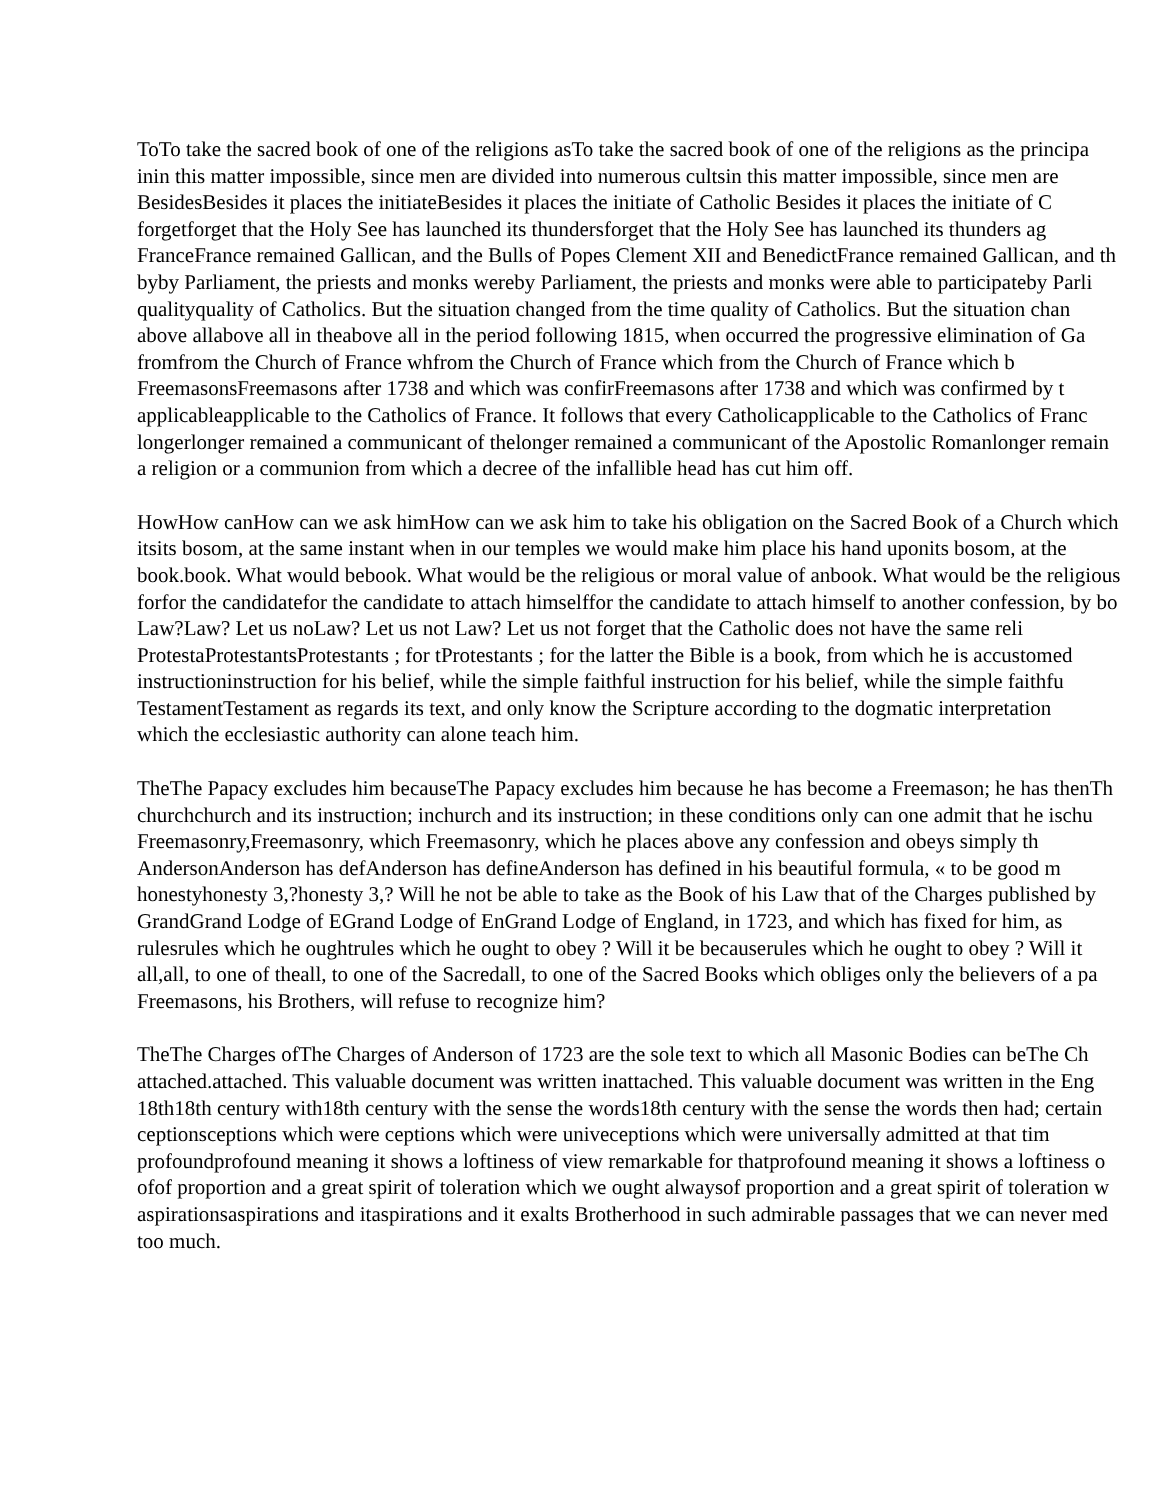ToTo take the sacred book of one of the religions asTo take the sacred book of one of the religions as the principa
inin this matter impossible, since men are divided into numerous cultsin this matter impossible, since men are
BesidesBesides it places the initiateBesides it places the initiate of Catholic Besides it places the initiate of C
forgetforget that the Holy See has launched its thundersforget that the Holy See has launched its thunders ag
FranceFrance remained Gallican, and the Bulls of Popes Clement XII and BenedictFrance remained Gallican, and th
byby Parliament, the priests and monks wereby Parliament, the priests and monks were able to participateby Parli
qualityquality of Catholics. But the situation changed from the time quality of Catholics. But the situation chan
above allabove all in theabove all in the period following 1815, when occurred the progressive elimination of Ga
fromfrom the Church of France whfrom the Church of France which from the Church of France which b
FreemasonsFreemasons after 1738 and which was confirFreemasons after 1738 and which was confirmed by t
applicableapplicable to the Catholics of France. It follows that every Catholicapplicable to the Catholics of Franc
longerlonger remained a communicant of thelonger remained a communicant of the Apostolic Romanlonger remain
a religion or a communion from which a decree of the infallible head has cut him off.
HowHow canHow can we ask himHow can we ask him to take his obligation on the Sacred Book of a Church which
itsits bosom, at the same instant when in our temples we would make him place his hand uponits bosom, at the
book.book. What would bebook. What would be the religious or moral value of anbook. What would be the religious
forfor the candidatefor the candidate to attach himselffor the candidate to attach himself to another confession, by bo
Law?Law? Let us noLaw? Let us not Law? Let us not forget that the Catholic does not have the same reli
ProtestaProtestantsProtestants ; for tProtestants ; for the latter the Bible is a book, from which he is accustomed
instructioninstruction for his belief, while the simple faithful instruction for his belief, while the simple faithfu
TestamentTestament as regards its text, and only know the Scripture according to the dogmatic interpretation
which the ecclesiastic authority can alone teach him.
TheThe Papacy excludes him becauseThe Papacy excludes him because he has become a Freemason; he has thenTh
churchchurch and its instruction; inchurch and its instruction; in these conditions only can one admit that he ischu
Freemasonry,Freemasonry, which Freemasonry, which he places above any confession and obeys simply th
AndersonAnderson has defAnderson has defineAnderson has defined in his beautiful formula, « to be good m
honestyhonesty 3,?honesty 3,? Will he not be able to take as the Book of his Law that of the Charges published by
GrandGrand Lodge of EGrand Lodge of EnGrand Lodge of England, in 1723, and which has fixed for him, as
rulesrules which he oughtrules which he ought to obey ? Will it be becauserules which he ought to obey ? Will it
all,all, to one of theall, to one of the Sacredall, to one of the Sacred Books which obliges only the believers of a pa
Freemasons, his Brothers, will refuse to recognize him?
TheThe Charges ofThe Charges of Anderson of 1723 are the sole text to which all Masonic Bodies can beThe Ch
attached.attached. This valuable document was written inattached. This valuable document was written in the Eng
18th18th century with18th century with the sense the words18th century with the sense the words then had; certain
ceptionsceptions which were ceptions which were univeceptions which were universally admitted at that tim
profoundprofound meaning it shows a loftiness of view remarkable for thatprofound meaning it shows a loftiness o
ofof proportion and a great spirit of toleration which we ought alwaysof proportion and a great spirit of toleration w
aspirationsaspirations and itaspirations and it exalts Brotherhood in such admirable passages that we can never med
too much.